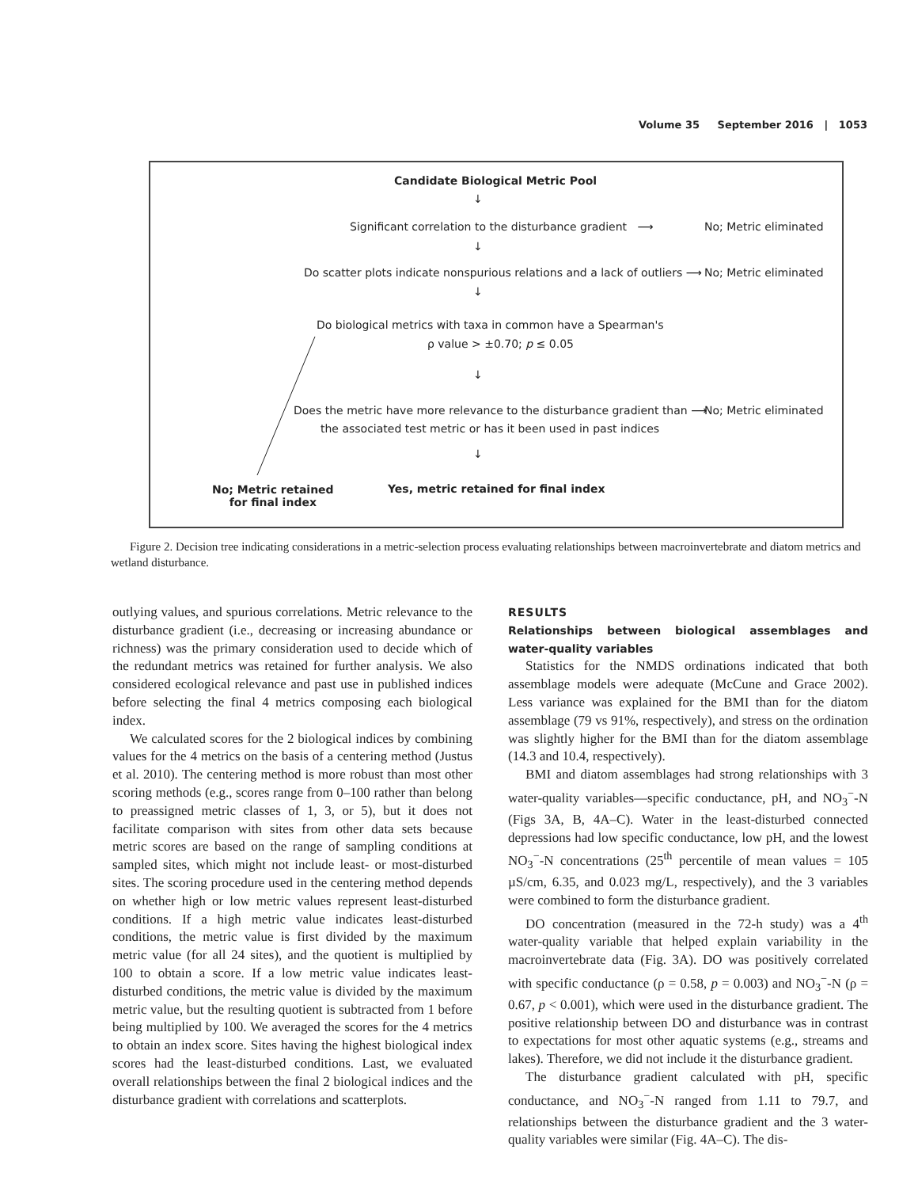Volume 35 September 2016 | 1053
Candidate Biological Metric Pool
↓
Significant correlation to the disturbance gradient ⟶
No; Metric eliminated
↓
Do scatter plots indicate nonspurious relations and a lack of outliers ⟶
No; Metric eliminated
↓
Do biological metrics with taxa in common have a Spearman's
ρ value > ±0.70; p ≤ 0.05
↓
Does the metric have more relevance to the disturbance gradient than ⟶
No; Metric eliminated
the associated test metric or has it been used in past indices
↓
Yes, metric retained for final index
No; Metric retained
for final index
Figure 2. Decision tree indicating considerations in a metric-selection process evaluating relationships between macroinvertebrate and diatom metrics and wetland disturbance.
outlying values, and spurious correlations. Metric relevance to the disturbance gradient (i.e., decreasing or increasing abundance or richness) was the primary consideration used to decide which of the redundant metrics was retained for further analysis. We also considered ecological relevance and past use in published indices before selecting the final 4 metrics composing each biological index.
We calculated scores for the 2 biological indices by combining values for the 4 metrics on the basis of a centering method (Justus et al. 2010). The centering method is more robust than most other scoring methods (e.g., scores range from 0–100 rather than belong to preassigned metric classes of 1, 3, or 5), but it does not facilitate comparison with sites from other data sets because metric scores are based on the range of sampling conditions at sampled sites, which might not include least- or most-disturbed sites. The scoring procedure used in the centering method depends on whether high or low metric values represent least-disturbed conditions. If a high metric value indicates least-disturbed conditions, the metric value is first divided by the maximum metric value (for all 24 sites), and the quotient is multiplied by 100 to obtain a score. If a low metric value indicates least-disturbed conditions, the metric value is divided by the maximum metric value, but the resulting quotient is subtracted from 1 before being multiplied by 100. We averaged the scores for the 4 metrics to obtain an index score. Sites having the highest biological index scores had the least-disturbed conditions. Last, we evaluated overall relationships between the final 2 biological indices and the disturbance gradient with correlations and scatterplots.
RESULTS
Relationships between biological assemblages and water-quality variables
Statistics for the NMDS ordinations indicated that both assemblage models were adequate (McCune and Grace 2002). Less variance was explained for the BMI than for the diatom assemblage (79 vs 91%, respectively), and stress on the ordination was slightly higher for the BMI than for the diatom assemblage (14.3 and 10.4, respectively).
BMI and diatom assemblages had strong relationships with 3 water-quality variables—specific conductance, pH, and NO<sub>3</sub><sup>−</sup>-N (Figs 3A, B, 4A–C). Water in the least-disturbed connected depressions had low specific conductance, low pH, and the lowest NO<sub>3</sub><sup>−</sup>-N concentrations (25<sup>th</sup> percentile of mean values = 105 µS/cm, 6.35, and 0.023 mg/L, respectively), and the 3 variables were combined to form the disturbance gradient.
DO concentration (measured in the 72-h study) was a 4<sup>th</sup> water-quality variable that helped explain variability in the macroinvertebrate data (Fig. 3A). DO was positively correlated with specific conductance (ρ = 0.58, p = 0.003) and NO<sub>3</sub><sup>−</sup>-N (ρ = 0.67, p < 0.001), which were used in the disturbance gradient. The positive relationship between DO and disturbance was in contrast to expectations for most other aquatic systems (e.g., streams and lakes). Therefore, we did not include it the disturbance gradient.
The disturbance gradient calculated with pH, specific conductance, and NO<sub>3</sub><sup>−</sup>-N ranged from 1.11 to 79.7, and relationships between the disturbance gradient and the 3 water-quality variables were similar (Fig. 4A–C). The dis-